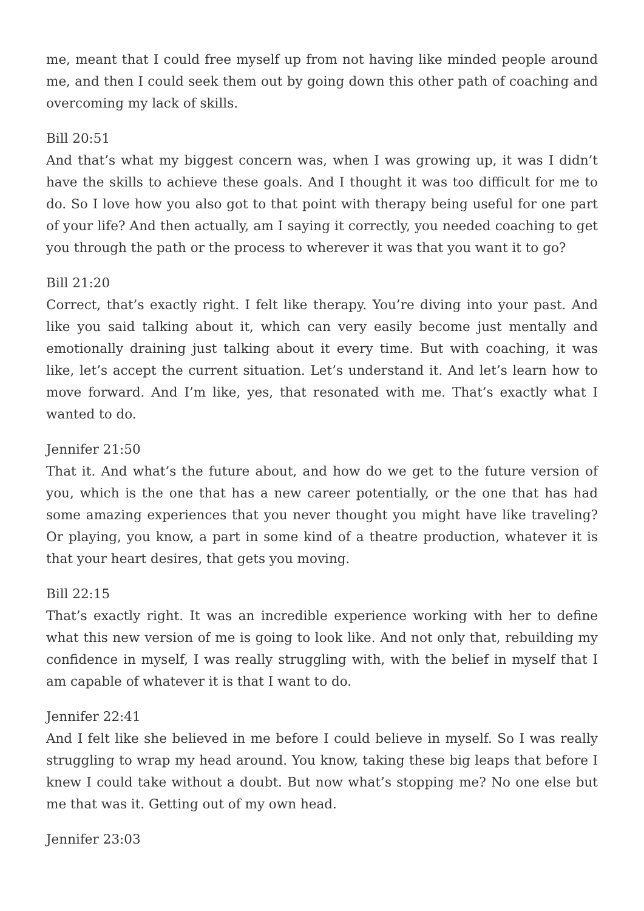me, meant that I could free myself up from not having like minded people around me, and then I could seek them out by going down this other path of coaching and overcoming my lack of skills.
Bill 20:51
And that’s what my biggest concern was, when I was growing up, it was I didn’t have the skills to achieve these goals. And I thought it was too difficult for me to do. So I love how you also got to that point with therapy being useful for one part of your life? And then actually, am I saying it correctly, you needed coaching to get you through the path or the process to wherever it was that you want it to go?
Bill 21:20
Correct, that’s exactly right. I felt like therapy. You’re diving into your past. And like you said talking about it, which can very easily become just mentally and emotionally draining just talking about it every time. But with coaching, it was like, let’s accept the current situation. Let’s understand it. And let’s learn how to move forward. And I’m like, yes, that resonated with me. That’s exactly what I wanted to do.
Jennifer 21:50
That it. And what’s the future about, and how do we get to the future version of you, which is the one that has a new career potentially, or the one that has had some amazing experiences that you never thought you might have like traveling? Or playing, you know, a part in some kind of a theatre production, whatever it is that your heart desires, that gets you moving.
Bill 22:15
That’s exactly right. It was an incredible experience working with her to define what this new version of me is going to look like. And not only that, rebuilding my confidence in myself, I was really struggling with, with the belief in myself that I am capable of whatever it is that I want to do.
Jennifer 22:41
And I felt like she believed in me before I could believe in myself. So I was really struggling to wrap my head around. You know, taking these big leaps that before I knew I could take without a doubt. But now what’s stopping me? No one else but me that was it. Getting out of my own head.
Jennifer 23:03